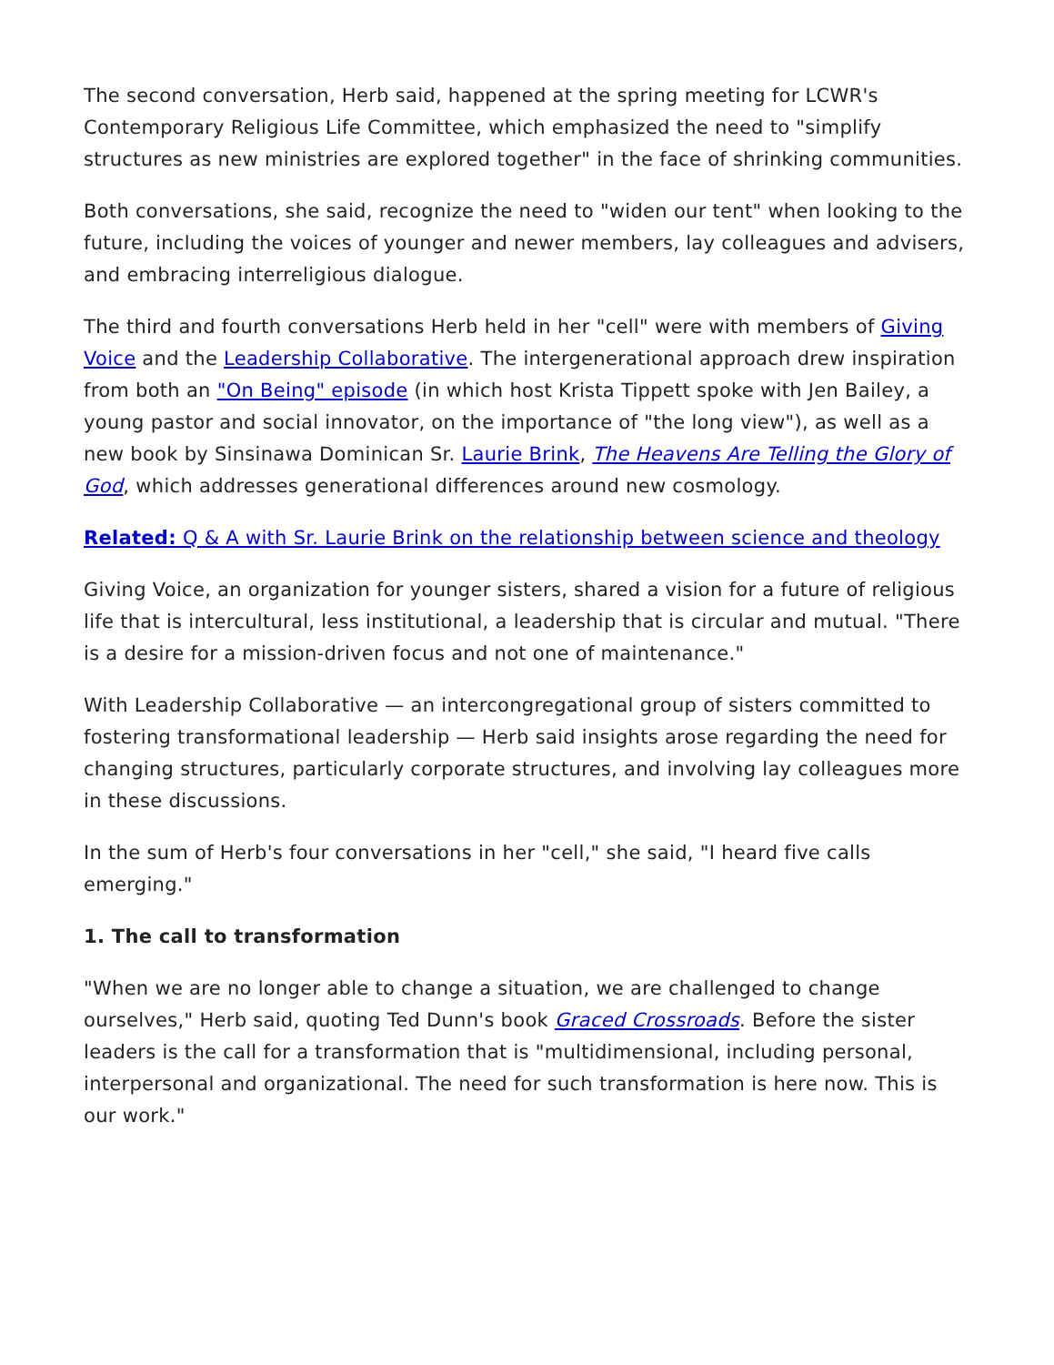The second conversation, Herb said, happened at the spring meeting for LCWR's Contemporary Religious Life Committee, which emphasized the need to "simplify structures as new ministries are explored together" in the face of shrinking communities.
Both conversations, she said, recognize the need to "widen our tent" when looking to the future, including the voices of younger and newer members, lay colleagues and advisers, and embracing interreligious dialogue.
The third and fourth conversations Herb held in her "cell" were with members of Giving Voice and the Leadership Collaborative. The intergenerational approach drew inspiration from both an "On Being" episode (in which host Krista Tippett spoke with Jen Bailey, a young pastor and social innovator, on the importance of "the long view"), as well as a new book by Sinsinawa Dominican Sr. Laurie Brink, The Heavens Are Telling the Glory of God, which addresses generational differences around new cosmology.
Related: Q & A with Sr. Laurie Brink on the relationship between science and theology
Giving Voice, an organization for younger sisters, shared a vision for a future of religious life that is intercultural, less institutional, a leadership that is circular and mutual. "There is a desire for a mission-driven focus and not one of maintenance."
With Leadership Collaborative — an intercongregational group of sisters committed to fostering transformational leadership — Herb said insights arose regarding the need for changing structures, particularly corporate structures, and involving lay colleagues more in these discussions.
In the sum of Herb's four conversations in her "cell," she said, "I heard five calls emerging."
1. The call to transformation
"When we are no longer able to change a situation, we are challenged to change ourselves," Herb said, quoting Ted Dunn's book Graced Crossroads. Before the sister leaders is the call for a transformation that is "multidimensional, including personal, interpersonal and organizational. The need for such transformation is here now. This is our work."